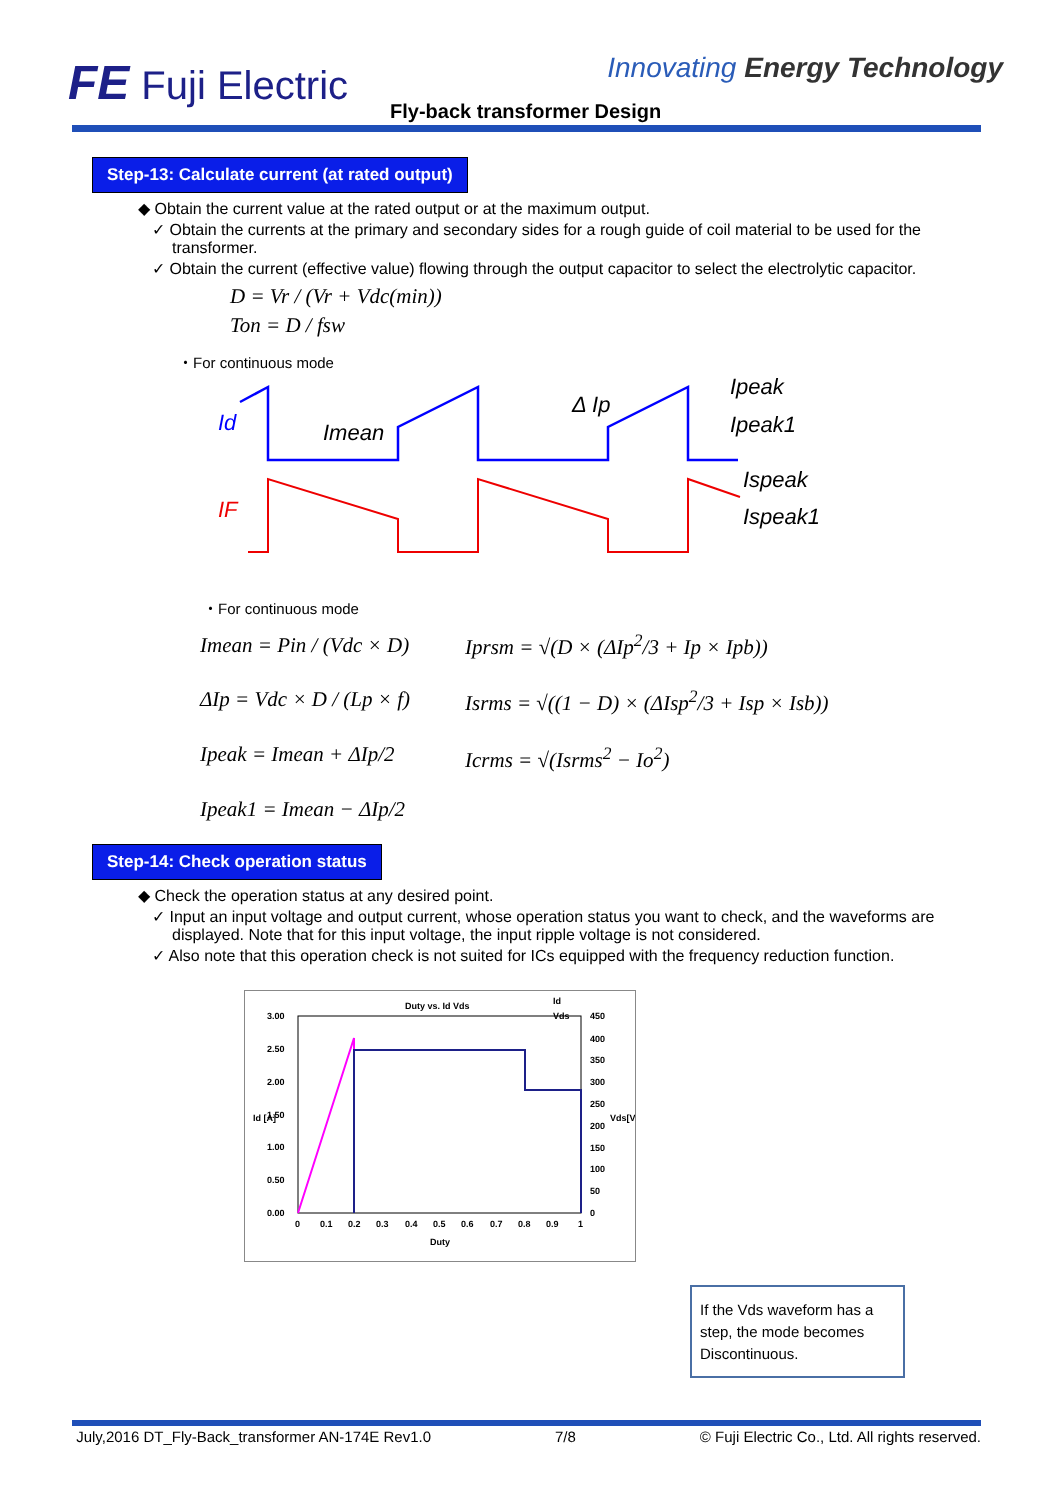FE Fuji Electric Innovating Energy Technology
Fly-back transformer Design
Step-13: Calculate current (at rated output)
◆ Obtain the current value at the rated output or at the maximum output.
✓ Obtain the currents at the primary and secondary sides for a rough guide of coil material to be used for the transformer.
✓ Obtain the current (effective value) flowing through the output capacitor to select the electrolytic capacitor.
D = Vr / (Vr + Vdc(min))
Ton = D / fsw
・For continuous mode
Id
Imean
Δ Ip
Ipeak
Ipeak1
IF
Ispeak
Ispeak1
・For continuous mode
Imean = Pin / (Vdc × D)
ΔIp = Vdc × D / (Lp × f)
Ipeak = Imean + ΔIp/2
Ipeak1 = Imean − ΔIp/2
Iprsm = √(D × (ΔIp<sup>2</sup>/3 + Ip × Ipb))
Isrms = √((1 − D) × (ΔIsp<sup>2</sup>/3 + Isp × Isb))
Icrms = √(Isrms<sup>2</sup> − Io<sup>2</sup>)
Step-14: Check operation status
◆ Check the operation status at any desired point.
✓ Input an input voltage and output current, whose operation status you want to check, and the waveforms are displayed. Note that for this input voltage, the input ripple voltage is not considered.
✓ Also note that this operation check is not suited for ICs equipped with the frequency reduction function.
Duty vs. Id Vds
Id
Vds
3.00
2.50
2.00
1.50
1.00
0.50
0.00
450
400
350
300
250
200
150
100
50
0
0
0.1
0.2
0.3
0.4
0.5
0.6
0.7
0.8
0.9
1
Duty
Id [A]
Vds[V]
If the Vds waveform has a step, the mode becomes Discontinuous.
July,2016 DT_Fly-Back_transformer AN-174E Rev1.0 7/8 © Fuji Electric Co., Ltd. All rights reserved.